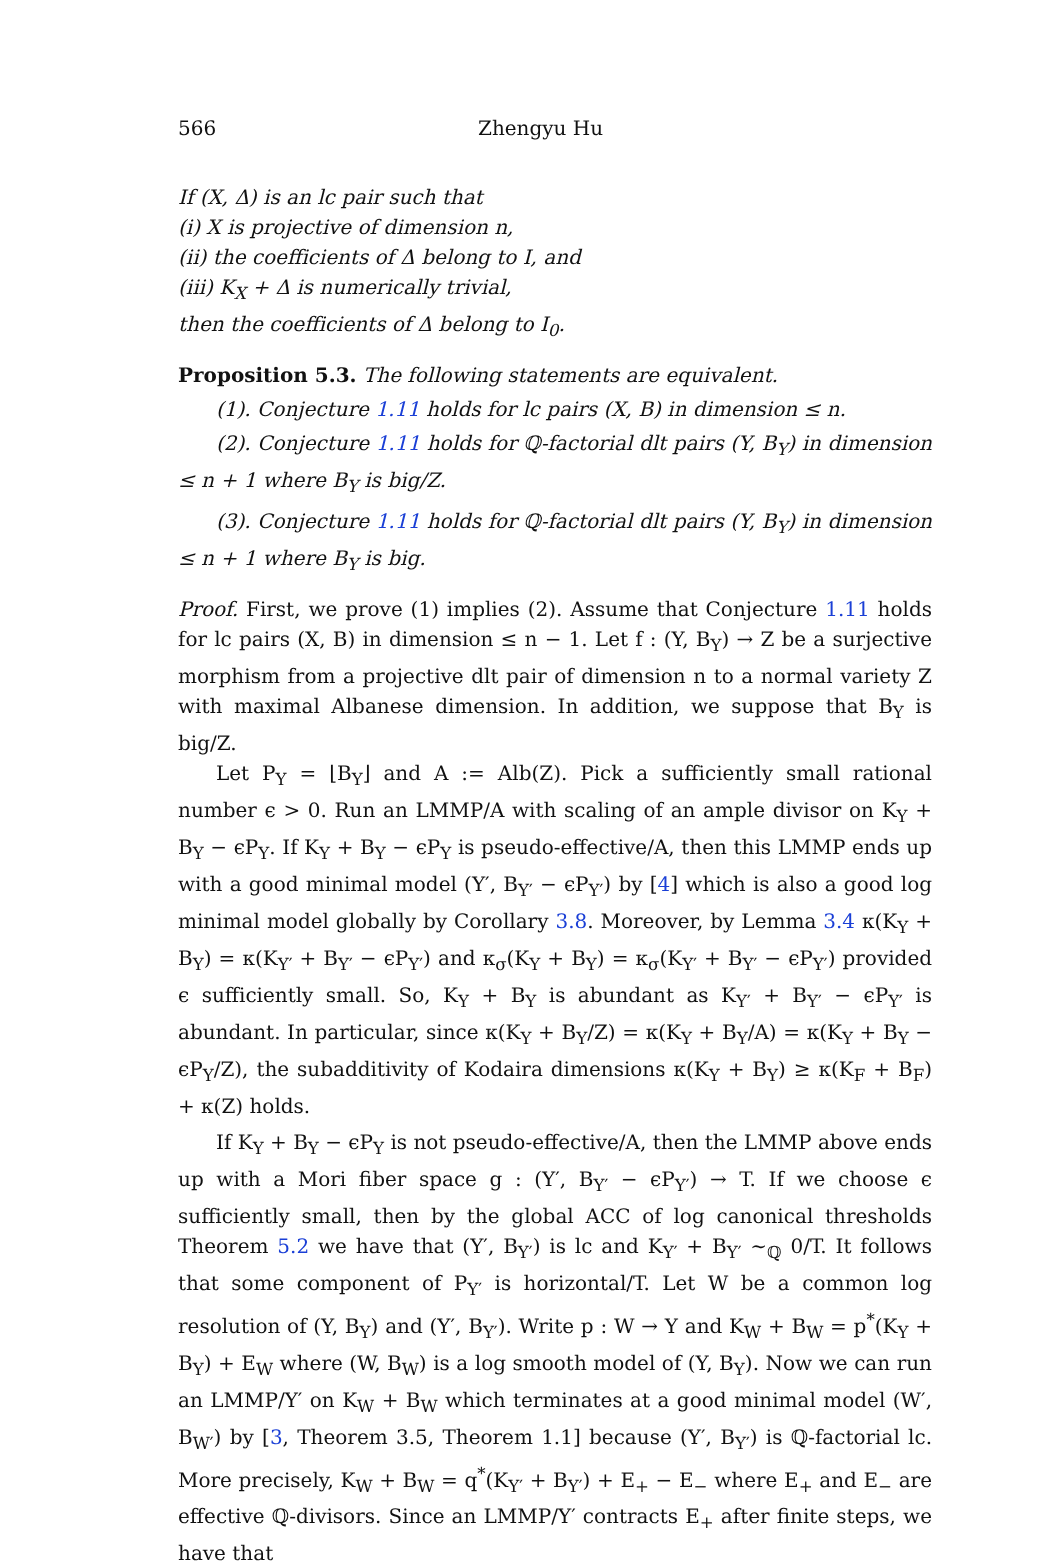566 Zhengyu Hu
If (X, Δ) is an lc pair such that
(i) X is projective of dimension n,
(ii) the coefficients of Δ belong to I, and
(iii) K<sub>X</sub> + Δ is numerically trivial,
then the coefficients of Δ belong to I<sub>0</sub>.
Proposition 5.3. The following statements are equivalent.
(1). Conjecture 1.11 holds for lc pairs (X, B) in dimension ≤ n.
(2). Conjecture 1.11 holds for ℚ-factorial dlt pairs (Y, B<sub>Y</sub>) in dimension ≤ n + 1 where B<sub>Y</sub> is big/Z.
(3). Conjecture 1.11 holds for ℚ-factorial dlt pairs (Y, B<sub>Y</sub>) in dimension ≤ n + 1 where B<sub>Y</sub> is big.
Proof. First, we prove (1) implies (2). Assume that Conjecture 1.11 holds for lc pairs (X, B) in dimension ≤ n − 1. Let f : (Y, B<sub>Y</sub>) → Z be a surjective morphism from a projective dlt pair of dimension n to a normal variety Z with maximal Albanese dimension. In addition, we suppose that B<sub>Y</sub> is big/Z.
Let P<sub>Y</sub> = ⌊B<sub>Y</sub>⌋ and A := Alb(Z). Pick a sufficiently small rational number ϵ > 0. Run an LMMP/A with scaling of an ample divisor on K<sub>Y</sub> + B<sub>Y</sub> − ϵP<sub>Y</sub>. If K<sub>Y</sub> + B<sub>Y</sub> − ϵP<sub>Y</sub> is pseudo-effective/A, then this LMMP ends up with a good minimal model (Y′, B<sub>Y′</sub> − ϵP<sub>Y′</sub>) by [4] which is also a good log minimal model globally by Corollary 3.8. Moreover, by Lemma 3.4 κ(K<sub>Y</sub> + B<sub>Y</sub>) = κ(K<sub>Y′</sub> + B<sub>Y′</sub> − ϵP<sub>Y′</sub>) and κ<sub>σ</sub>(K<sub>Y</sub> + B<sub>Y</sub>) = κ<sub>σ</sub>(K<sub>Y′</sub> + B<sub>Y′</sub> − ϵP<sub>Y′</sub>) provided ϵ sufficiently small. So, K<sub>Y</sub> + B<sub>Y</sub> is abundant as K<sub>Y′</sub> + B<sub>Y′</sub> − ϵP<sub>Y′</sub> is abundant. In particular, since κ(K<sub>Y</sub> + B<sub>Y</sub>/Z) = κ(K<sub>Y</sub> + B<sub>Y</sub>/A) = κ(K<sub>Y</sub> + B<sub>Y</sub> − ϵP<sub>Y</sub>/Z), the subadditivity of Kodaira dimensions κ(K<sub>Y</sub> + B<sub>Y</sub>) ≥ κ(K<sub>F</sub> + B<sub>F</sub>) + κ(Z) holds.
If K<sub>Y</sub> + B<sub>Y</sub> − ϵP<sub>Y</sub> is not pseudo-effective/A, then the LMMP above ends up with a Mori fiber space g : (Y′, B<sub>Y′</sub> − ϵP<sub>Y′</sub>) → T. If we choose ϵ sufficiently small, then by the global ACC of log canonical thresholds Theorem 5.2 we have that (Y′, B<sub>Y′</sub>) is lc and K<sub>Y′</sub> + B<sub>Y′</sub> ∼<sub>ℚ</sub> 0/T. It follows that some component of P<sub>Y′</sub> is horizontal/T. Let W be a common log resolution of (Y, B<sub>Y</sub>) and (Y′, B<sub>Y′</sub>). Write p : W → Y and K<sub>W</sub> + B<sub>W</sub> = p<sup>*</sup>(K<sub>Y</sub> + B<sub>Y</sub>) + E<sub>W</sub> where (W, B<sub>W</sub>) is a log smooth model of (Y, B<sub>Y</sub>). Now we can run an LMMP/Y′ on K<sub>W</sub> + B<sub>W</sub> which terminates at a good minimal model (W′, B<sub>W′</sub>) by [3, Theorem 3.5, Theorem 1.1] because (Y′, B<sub>Y′</sub>) is ℚ-factorial lc. More precisely, K<sub>W</sub> + B<sub>W</sub> = q<sup>*</sup>(K<sub>Y′</sub> + B<sub>Y′</sub>) + E<sub>+</sub> − E<sub>−</sub> where E<sub>+</sub> and E<sub>−</sub> are effective ℚ-divisors. Since an LMMP/Y′ contracts E<sub>+</sub> after finite steps, we have that